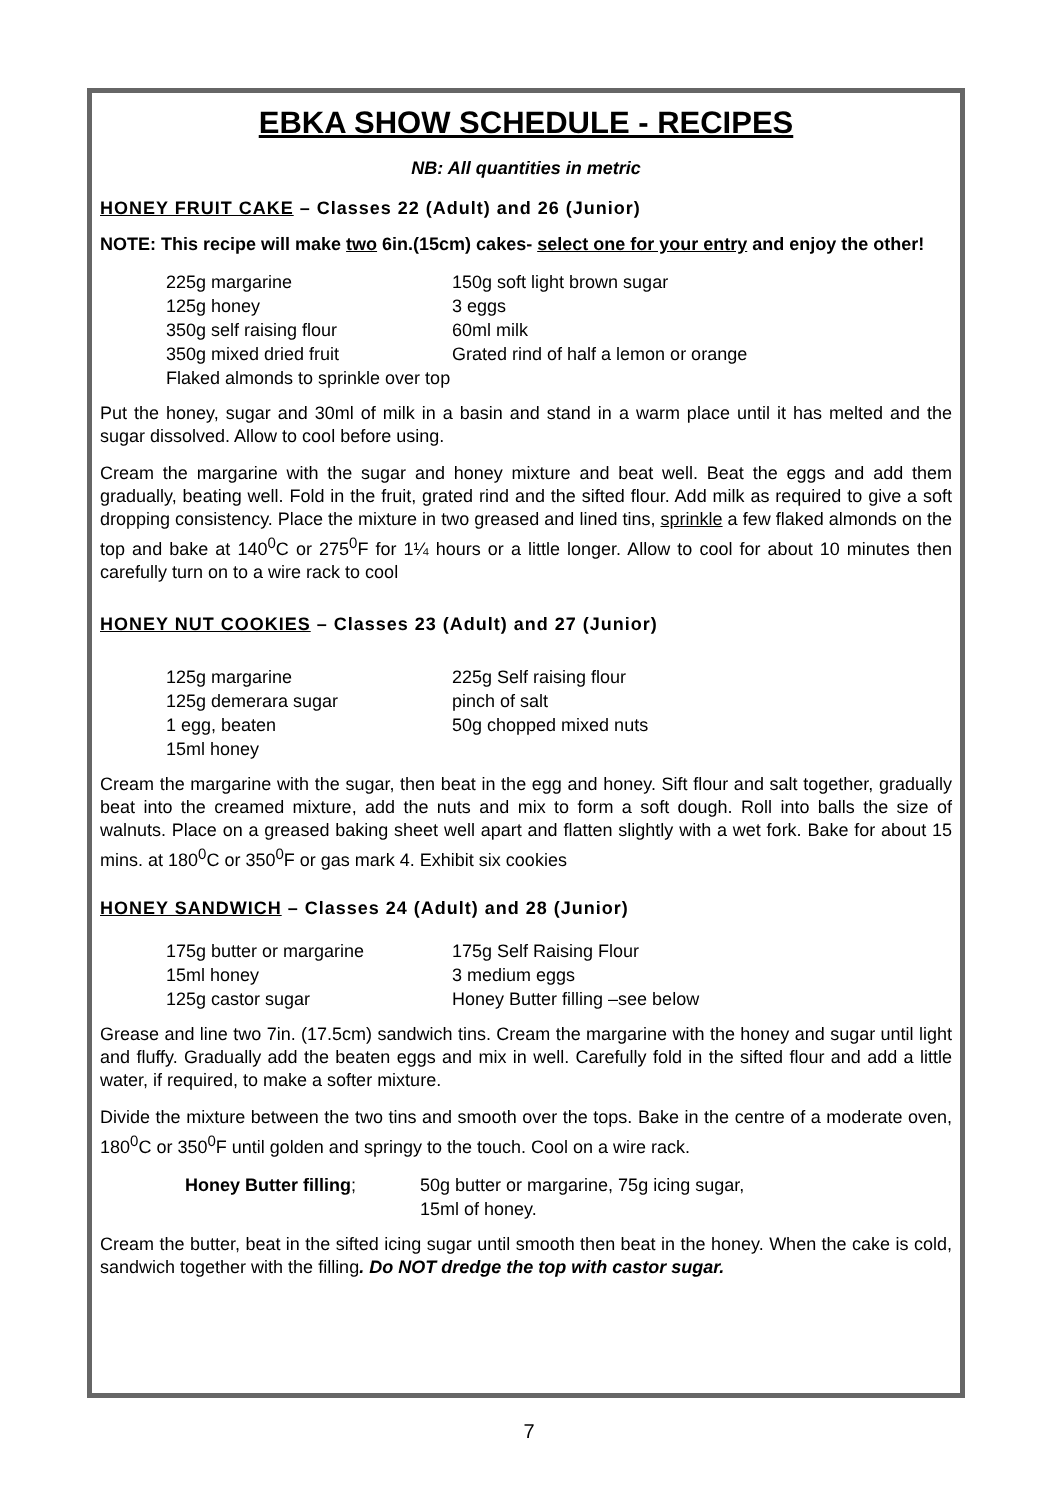EBKA SHOW SCHEDULE - RECIPES
NB: All quantities in metric
HONEY FRUIT CAKE – Classes 22 (Adult) and 26 (Junior)
NOTE: This recipe will make two 6in.(15cm) cakes- select one for your entry and enjoy the other!
| 225g margarine | 150g soft light brown sugar |
| 125g honey | 3 eggs |
| 350g self raising flour | 60ml milk |
| 350g mixed dried fruit | Grated rind of half a lemon or orange |
| Flaked almonds to sprinkle over top | |
Put the honey, sugar and 30ml of milk in a basin and stand in a warm place until it has melted and the sugar dissolved. Allow to cool before using.
Cream the margarine with the sugar and honey mixture and beat well. Beat the eggs and add them gradually, beating well. Fold in the fruit, grated rind and the sifted flour. Add milk as required to give a soft dropping consistency. Place the mixture in two greased and lined tins, sprinkle a few flaked almonds on the top and bake at 140<sup>0</sup>C or 275<sup>0</sup>F for 1¼ hours or a little longer. Allow to cool for about 10 minutes then carefully turn on to a wire rack to cool
HONEY NUT COOKIES – Classes 23 (Adult) and 27 (Junior)
| 125g margarine | 225g Self raising flour |
| 125g demerara sugar | pinch of salt |
| 1 egg, beaten | 50g chopped mixed nuts |
| 15ml honey | |
Cream the margarine with the sugar, then beat in the egg and honey. Sift flour and salt together, gradually beat into the creamed mixture, add the nuts and mix to form a soft dough. Roll into balls the size of walnuts. Place on a greased baking sheet well apart and flatten slightly with a wet fork. Bake for about 15 mins. at 180<sup>0</sup>C or 350<sup>0</sup>F or gas mark 4. Exhibit six cookies
HONEY SANDWICH – Classes 24 (Adult) and 28 (Junior)
| 175g butter or margarine | 175g Self Raising Flour |
| 15ml honey | 3 medium eggs |
| 125g castor sugar | Honey Butter filling –see below |
Grease and line two 7in. (17.5cm) sandwich tins. Cream the margarine with the honey and sugar until light and fluffy. Gradually add the beaten eggs and mix in well. Carefully fold in the sifted flour and add a little water, if required, to make a softer mixture.
Divide the mixture between the two tins and smooth over the tops. Bake in the centre of a moderate oven, 180<sup>0</sup>C or 350<sup>0</sup>F until golden and springy to the touch. Cool on a wire rack.
| Honey Butter filling ; | 50g butter or margarine, 75g icing sugar, 15ml of honey. |
Cream the butter, beat in the sifted icing sugar until smooth then beat in the honey. When the cake is cold, sandwich together with the filling. Do NOT dredge the top with castor sugar.
7